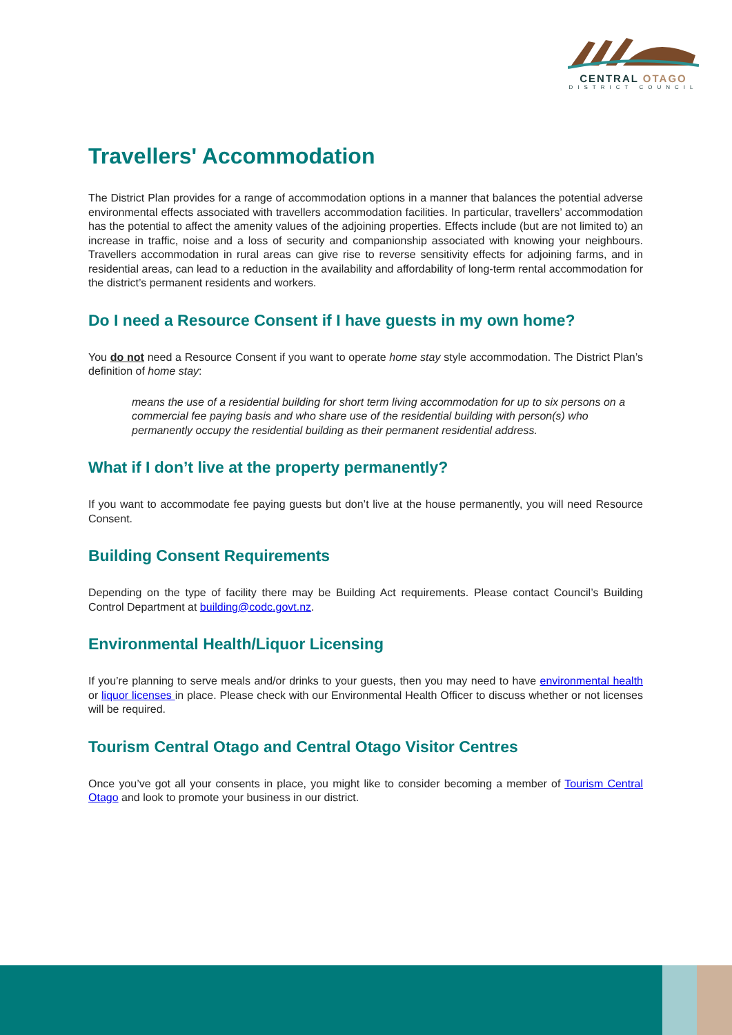CENTRAL OTAGO
DISTRICT COUNCIL
Travellers' Accommodation
The District Plan provides for a range of accommodation options in a manner that balances the potential adverse environmental effects associated with travellers accommodation facilities. In particular, travellers’ accommodation has the potential to affect the amenity values of the adjoining properties. Effects include (but are not limited to) an increase in traffic, noise and a loss of security and companionship associated with knowing your neighbours. Travellers accommodation in rural areas can give rise to reverse sensitivity effects for adjoining farms, and in residential areas, can lead to a reduction in the availability and affordability of long-term rental accommodation for the district’s permanent residents and workers.
Do I need a Resource Consent if I have guests in my own home?
You do not need a Resource Consent if you want to operate home stay style accommodation. The District Plan’s definition of home stay:
means the use of a residential building for short term living accommodation for up to six persons on a commercial fee paying basis and who share use of the residential building with person(s) who permanently occupy the residential building as their permanent residential address.
What if I don’t live at the property permanently?
If you want to accommodate fee paying guests but don’t live at the house permanently, you will need Resource Consent.
Building Consent Requirements
Depending on the type of facility there may be Building Act requirements. Please contact Council’s Building Control Department at building@codc.govt.nz.
Environmental Health/Liquor Licensing
If you’re planning to serve meals and/or drinks to your guests, then you may need to have environmental health or liquor licenses in place. Please check with our Environmental Health Officer to discuss whether or not licenses will be required.
Tourism Central Otago and Central Otago Visitor Centres
Once you’ve got all your consents in place, you might like to consider becoming a member of Tourism Central Otago and look to promote your business in our district.